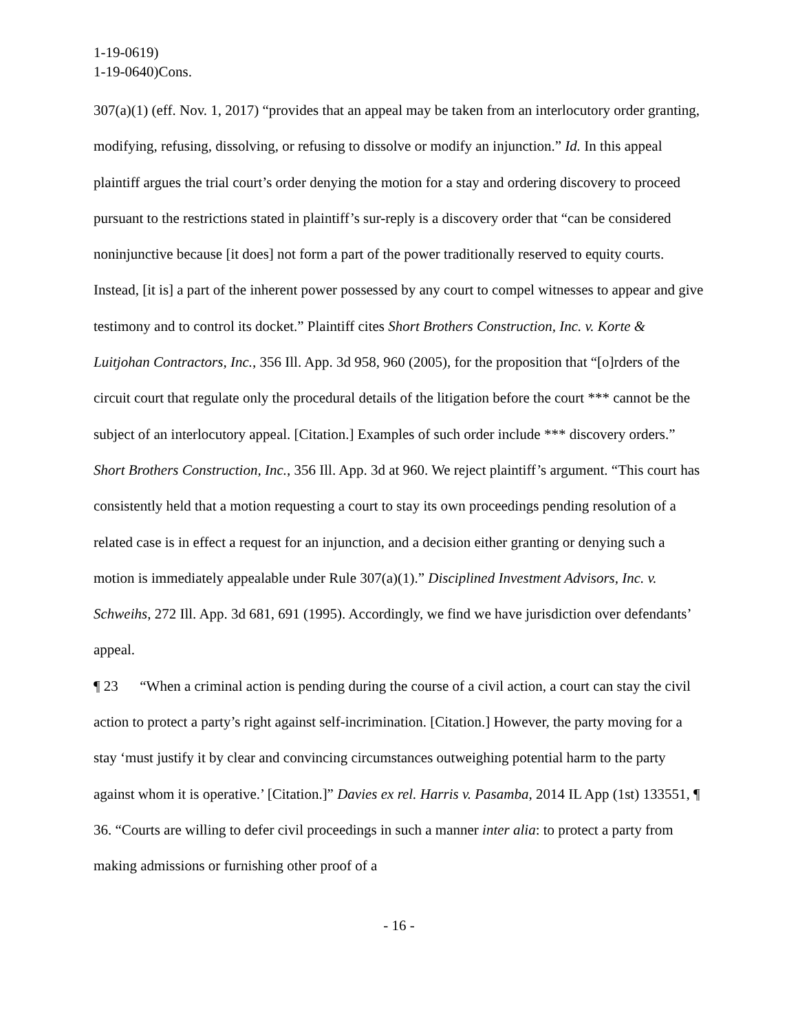1-19-0619)
1-19-0640)Cons.
307(a)(1) (eff. Nov. 1, 2017) “provides that an appeal may be taken from an interlocutory order granting, modifying, refusing, dissolving, or refusing to dissolve or modify an injunction.” Id. In this appeal plaintiff argues the trial court’s order denying the motion for a stay and ordering discovery to proceed pursuant to the restrictions stated in plaintiff’s sur-reply is a discovery order that “can be considered noninjunctive because [it does] not form a part of the power traditionally reserved to equity courts. Instead, [it is] a part of the inherent power possessed by any court to compel witnesses to appear and give testimony and to control its docket.” Plaintiff cites Short Brothers Construction, Inc. v. Korte & Luitjohan Contractors, Inc., 356 Ill. App. 3d 958, 960 (2005), for the proposition that “[o]rders of the circuit court that regulate only the procedural details of the litigation before the court *** cannot be the subject of an interlocutory appeal. [Citation.] Examples of such order include *** discovery orders.” Short Brothers Construction, Inc., 356 Ill. App. 3d at 960. We reject plaintiff’s argument. “This court has consistently held that a motion requesting a court to stay its own proceedings pending resolution of a related case is in effect a request for an injunction, and a decision either granting or denying such a motion is immediately appealable under Rule 307(a)(1).” Disciplined Investment Advisors, Inc. v. Schweihs, 272 Ill. App. 3d 681, 691 (1995). Accordingly, we find we have jurisdiction over defendants’ appeal.
¶ 23 “When a criminal action is pending during the course of a civil action, a court can stay the civil action to protect a party’s right against self-incrimination. [Citation.] However, the party moving for a stay ‘must justify it by clear and convincing circumstances outweighing potential harm to the party against whom it is operative.’ [Citation.]” Davies ex rel. Harris v. Pasamba, 2014 IL App (1st) 133551, ¶ 36. “Courts are willing to defer civil proceedings in such a manner inter alia: to protect a party from making admissions or furnishing other proof of a
- 16 -